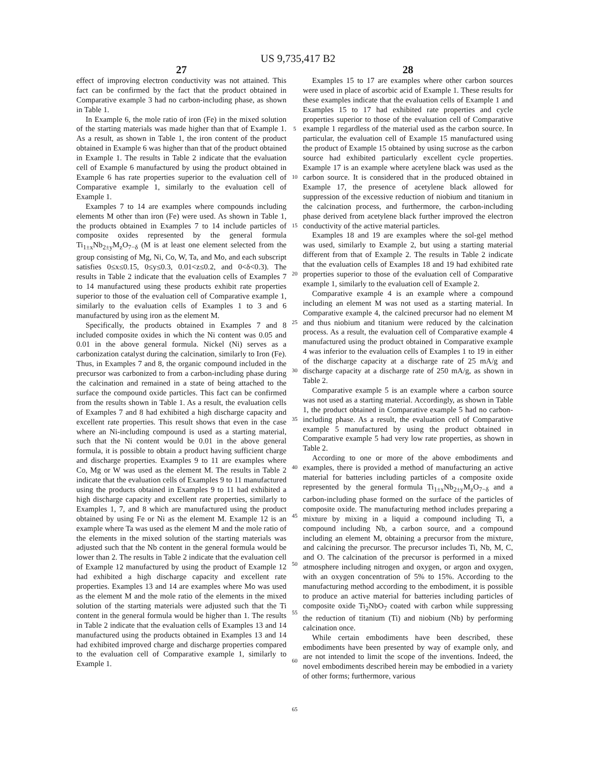US 9,735,417 B2
27
effect of improving electron conductivity was not attained. This fact can be confirmed by the fact that the product obtained in Comparative example 3 had no carbon-including phase, as shown in Table 1.
In Example 6, the mole ratio of iron (Fe) in the mixed solution of the starting materials was made higher than that of Example 1. As a result, as shown in Table 1, the iron content of the product obtained in Example 6 was higher than that of the product obtained in Example 1. The results in Table 2 indicate that the evaluation cell of Example 6 manufactured by using the product obtained in Example 6 has rate properties superior to the evaluation cell of Comparative example 1, similarly to the evaluation cell of Example 1.
Examples 7 to 14 are examples where compounds including elements M other than iron (Fe) were used. As shown in Table 1, the products obtained in Examples 7 to 14 include particles of composite oxides represented by the general formula Ti<sub>1±x</sub>Nb<sub>2±y</sub>M<sub>z</sub>O<sub>7−δ</sub> (M is at least one element selected from the group consisting of Mg, Ni, Co, W, Ta, and Mo, and each subscript satisfies 0≤x≤0.15, 0≤y≤0.3, 0.01<z≤0.2, and 0<δ<0.3). The results in Table 2 indicate that the evaluation cells of Examples 7 to 14 manufactured using these products exhibit rate properties superior to those of the evaluation cell of Comparative example 1, similarly to the evaluation cells of Examples 1 to 3 and 6 manufactured by using iron as the element M.
Specifically, the products obtained in Examples 7 and 8 included composite oxides in which the Ni content was 0.05 and 0.01 in the above general formula. Nickel (Ni) serves as a carbonization catalyst during the calcination, similarly to Iron (Fe). Thus, in Examples 7 and 8, the organic compound included in the precursor was carbonized to from a carbon-including phase during the calcination and remained in a state of being attached to the surface the compound oxide particles. This fact can be confirmed from the results shown in Table 1. As a result, the evaluation cells of Examples 7 and 8 had exhibited a high discharge capacity and excellent rate properties. This result shows that even in the case where an Ni-including compound is used as a starting material, such that the Ni content would be 0.01 in the above general formula, it is possible to obtain a product having sufficient charge and discharge properties. Examples 9 to 11 are examples where Co, Mg or W was used as the element M. The results in Table 2 indicate that the evaluation cells of Examples 9 to 11 manufactured using the products obtained in Examples 9 to 11 had exhibited a high discharge capacity and excellent rate properties, similarly to Examples 1, 7, and 8 which are manufactured using the product obtained by using Fe or Ni as the element M. Example 12 is an example where Ta was used as the element M and the mole ratio of the elements in the mixed solution of the starting materials was adjusted such that the Nb content in the general formula would be lower than 2. The results in Table 2 indicate that the evaluation cell of Example 12 manufactured by using the product of Example 12 had exhibited a high discharge capacity and excellent rate properties. Examples 13 and 14 are examples where Mo was used as the element M and the mole ratio of the elements in the mixed solution of the starting materials were adjusted such that the Ti content in the general formula would be higher than 1. The results in Table 2 indicate that the evaluation cells of Examples 13 and 14 manufactured using the products obtained in Examples 13 and 14 had exhibited improved charge and discharge properties compared to the evaluation cell of Comparative example 1, similarly to Example 1.
5
10
15
20
25
30
35
40
45
50
55
60
65
28
Examples 15 to 17 are examples where other carbon sources were used in place of ascorbic acid of Example 1. These results for these examples indicate that the evaluation cells of Example 1 and Examples 15 to 17 had exhibited rate properties and cycle properties superior to those of the evaluation cell of Comparative example 1 regardless of the material used as the carbon source. In particular, the evaluation cell of Example 15 manufactured using the product of Example 15 obtained by using sucrose as the carbon source had exhibited particularly excellent cycle properties. Example 17 is an example where acetylene black was used as the carbon source. It is considered that in the produced obtained in Example 17, the presence of acetylene black allowed for suppression of the excessive reduction of niobium and titanium in the calcination process, and furthermore, the carbon-including phase derived from acetylene black further improved the electron conductivity of the active material particles.
Examples 18 and 19 are examples where the sol-gel method was used, similarly to Example 2, but using a starting material different from that of Example 2. The results in Table 2 indicate that the evaluation cells of Examples 18 and 19 had exhibited rate properties superior to those of the evaluation cell of Comparative example 1, similarly to the evaluation cell of Example 2.
Comparative example 4 is an example where a compound including an element M was not used as a starting material. In Comparative example 4, the calcined precursor had no element M and thus niobium and titanium were reduced by the calcination process. As a result, the evaluation cell of Comparative example 4 manufactured using the product obtained in Comparative example 4 was inferior to the evaluation cells of Examples 1 to 19 in either of the discharge capacity at a discharge rate of 25 mA/g and discharge capacity at a discharge rate of 250 mA/g, as shown in Table 2.
Comparative example 5 is an example where a carbon source was not used as a starting material. Accordingly, as shown in Table 1, the product obtained in Comparative example 5 had no carbon-including phase. As a result, the evaluation cell of Comparative example 5 manufactured by using the product obtained in Comparative example 5 had very low rate properties, as shown in Table 2.
According to one or more of the above embodiments and examples, there is provided a method of manufacturing an active material for batteries including particles of a composite oxide represented by the general formula Ti<sub>1±x</sub>Nb<sub>2±y</sub>M<sub>z</sub>O<sub>7−δ</sub> and a carbon-including phase formed on the surface of the particles of composite oxide. The manufacturing method includes preparing a mixture by mixing in a liquid a compound including Ti, a compound including Nb, a carbon source, and a compound including an element M, obtaining a precursor from the mixture, and calcining the precursor. The precursor includes Ti, Nb, M, C, and O. The calcination of the precursor is performed in a mixed atmosphere including nitrogen and oxygen, or argon and oxygen, with an oxygen concentration of 5% to 15%. According to the manufacturing method according to the embodiment, it is possible to produce an active material for batteries including particles of composite oxide Ti<sub>2</sub>NbO<sub>7</sub> coated with carbon while suppressing the reduction of titanium (Ti) and niobium (Nb) by performing calcination once.
While certain embodiments have been described, these embodiments have been presented by way of example only, and are not intended to limit the scope of the inventions. Indeed, the novel embodiments described herein may be embodied in a variety of other forms; furthermore, various